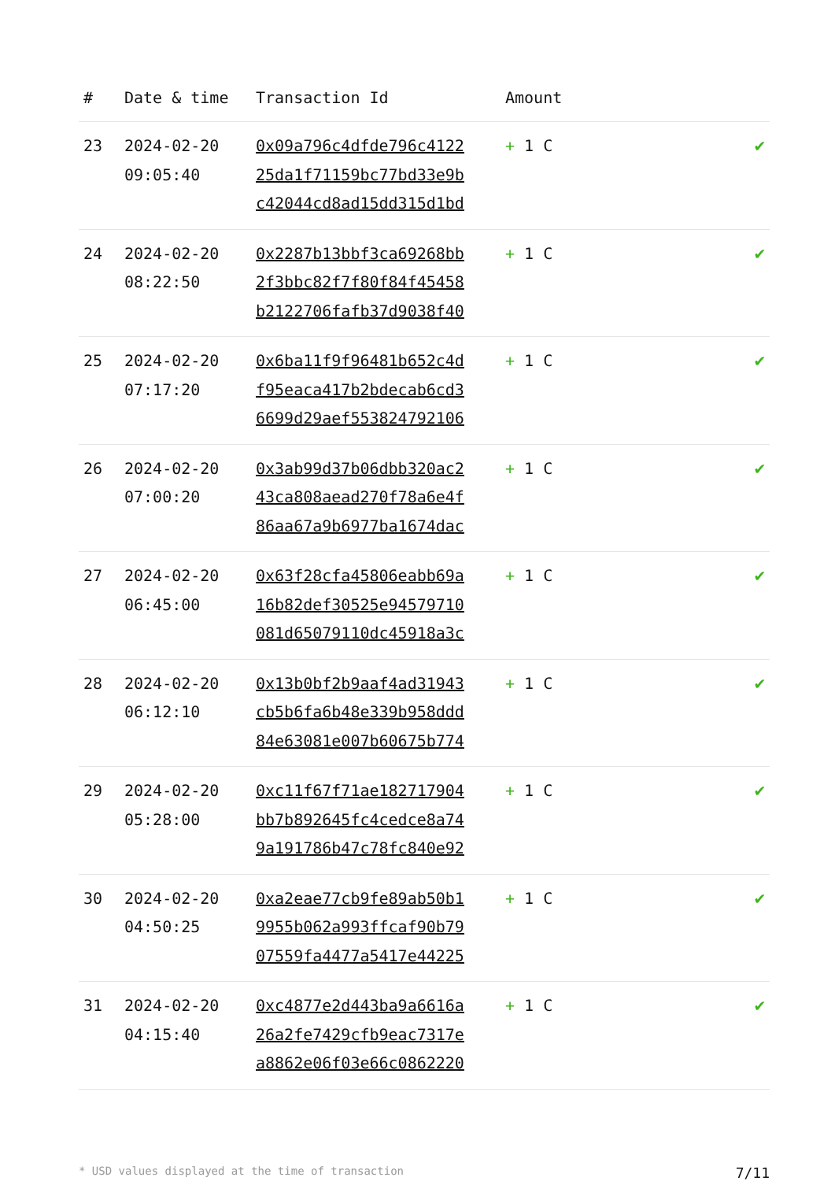| # | Date & time | Transaction Id | Amount | |
| --- | --- | --- | --- | --- |
| 23 | 2024-02-20 09:05:40 | 0x09a796c4dfde796c4122 25da1f71159bc77bd33e9b c42044cd8ad15dd315d1bd | + 1 C | ✔ |
| 24 | 2024-02-20 08:22:50 | 0x2287b13bbf3ca69268bb 2f3bbc82f7f80f84f45458 b2122706fafb37d9038f40 | + 1 C | ✔ |
| 25 | 2024-02-20 07:17:20 | 0x6ba11f9f96481b652c4d f95eaca417b2bdecab6cd3 6699d29aef553824792106 | + 1 C | ✔ |
| 26 | 2024-02-20 07:00:20 | 0x3ab99d37b06dbb320ac2 43ca808aead270f78a6e4f 86aa67a9b6977ba1674dac | + 1 C | ✔ |
| 27 | 2024-02-20 06:45:00 | 0x63f28cfa45806eabb69a 16b82def30525e94579710 081d65079110dc45918a3c | + 1 C | ✔ |
| 28 | 2024-02-20 06:12:10 | 0x13b0bf2b9aaf4ad31943 cb5b6fa6b48e339b958ddd 84e63081e007b60675b774 | + 1 C | ✔ |
| 29 | 2024-02-20 05:28:00 | 0xc11f67f71ae182717904 bb7b892645fc4cedce8a74 9a191786b47c78fc840e92 | + 1 C | ✔ |
| 30 | 2024-02-20 04:50:25 | 0xa2eae77cb9fe89ab50b1 9955b062a993ffcaf90b79 07559fa4477a5417e44225 | + 1 C | ✔ |
| 31 | 2024-02-20 04:15:40 | 0xc4877e2d443ba9a6616a 26a2fe7429cfb9eac7317e a8862e06f03e66c0862220 | + 1 C | ✔ |
* USD values displayed at the time of transaction 7/11